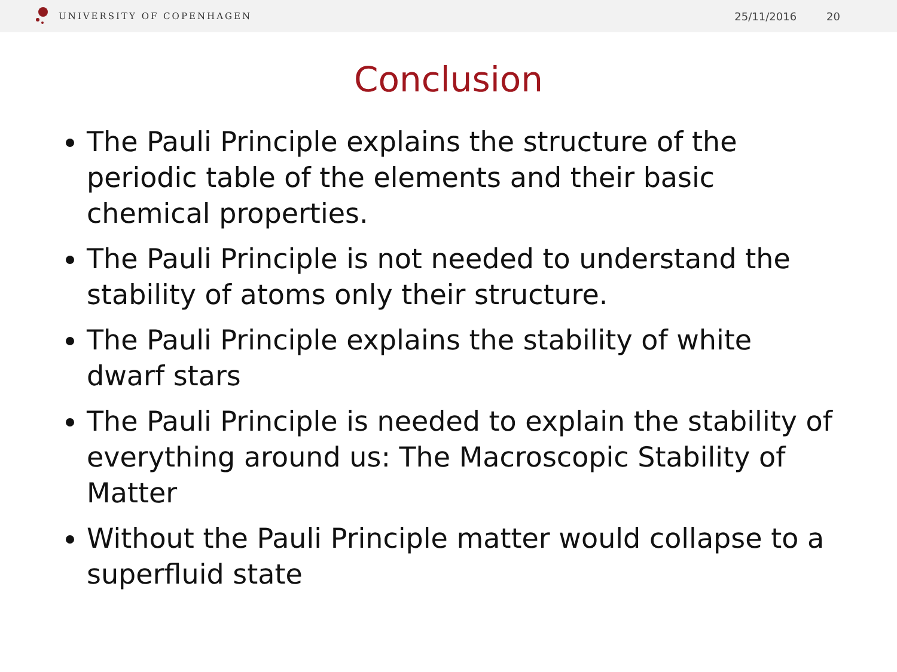UNIVERSITY OF COPENHAGEN
25/11/2016 20
Conclusion
The Pauli Principle explains the structure of the periodic table of the elements and their basic chemical properties.
The Pauli Principle is not needed to understand the stability of atoms only their structure.
The Pauli Principle explains the stability of white dwarf stars
The Pauli Principle is needed to explain the stability of everything around us: The Macroscopic Stability of Matter
Without the Pauli Principle matter would collapse to a superfluid state